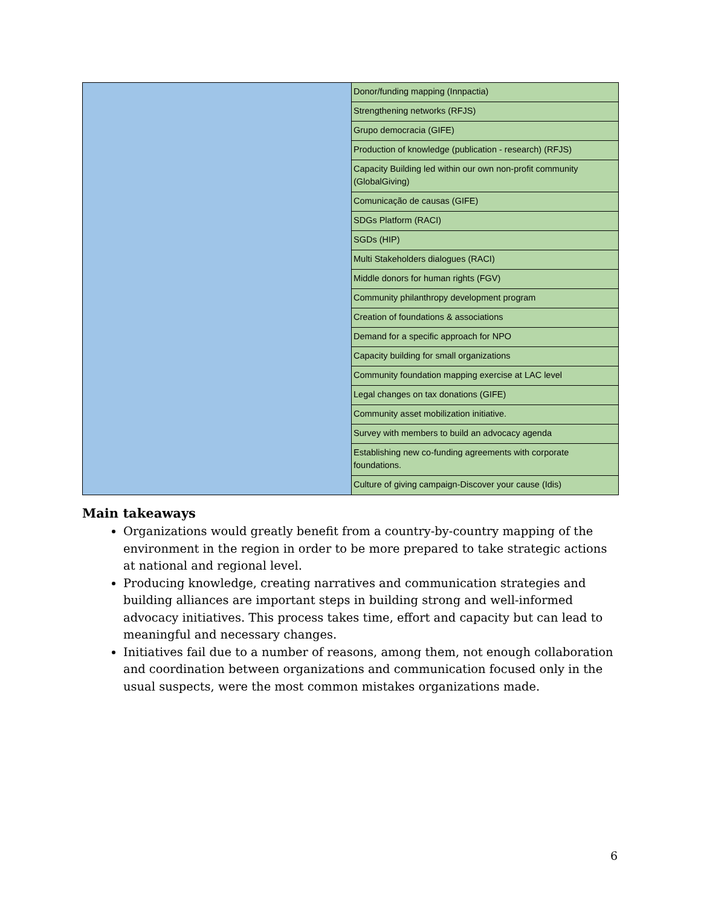| | Donor/funding mapping (Innpactia) |
| | Strengthening networks (RFJS) |
| | Grupo democracia (GIFE) |
| | Production of knowledge (publication - research) (RFJS) |
| | Capacity Building led within our own non-profit community (GlobalGiving) |
| | Comunicação de causas (GIFE) |
| | SDGs Platform (RACI) |
| | SGDs (HIP) |
| | Multi Stakeholders dialogues (RACI) |
| | Middle donors for human rights (FGV) |
| | Community philanthropy development program |
| | Creation of foundations & associations |
| | Demand for a specific approach for NPO |
| | Capacity building for small organizations |
| | Community foundation mapping exercise at LAC level |
| | Legal changes on tax donations (GIFE) |
| | Community asset mobilization initiative. |
| | Survey with members to build an advocacy agenda |
| | Establishing new co-funding agreements with corporate foundations. |
| | Culture of giving campaign-Discover your cause (Idis) |
Main takeaways
Organizations would greatly benefit from a country-by-country mapping of the environment in the region in order to be more prepared to take strategic actions at national and regional level.
Producing knowledge, creating narratives and communication strategies and building alliances are important steps in building strong and well-informed advocacy initiatives. This process takes time, effort and capacity but can lead to meaningful and necessary changes.
Initiatives fail due to a number of reasons, among them, not enough collaboration and coordination between organizations and communication focused only in the usual suspects, were the most common mistakes organizations made.
6